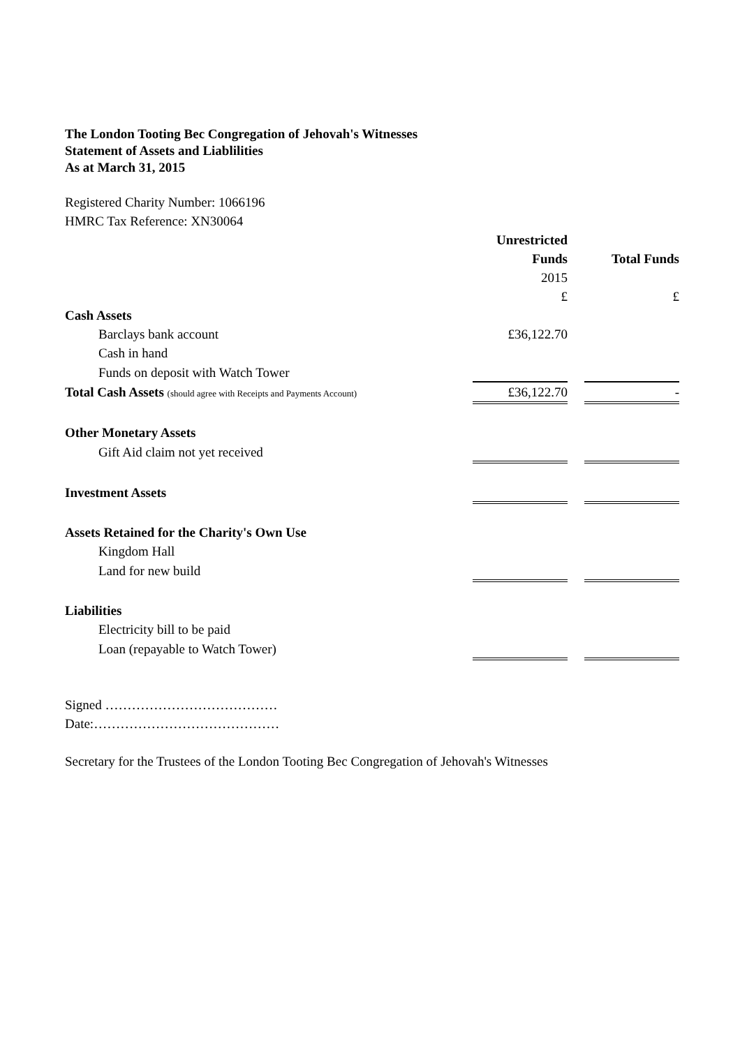The London Tooting Bec Congregation of Jehovah's Witnesses
Statement of Assets and Liablilities
As at March 31, 2015
Registered Charity Number: 1066196
HMRC Tax Reference: XN30064
| | Unrestricted | | |
| | Funds | | Total Funds |
| | 2015 | | |
| | £ | | £ |
| Cash Assets | | | |
| Barclays bank account | £36,122.70 | | |
| Cash in hand | | | |
| Funds on deposit with Watch Tower | | | |
| Total Cash Assets (should agree with Receipts and Payments Account) | £36,122.70 | | - |
| Other Monetary Assets | | | |
| Gift Aid claim not yet received | | | |
| Investment Assets | | | |
| Assets Retained for the Charity's Own Use | | | |
| Kingdom Hall | | | |
| Land for new build | | | |
| Liabilities | | | |
| Electricity bill to be paid | | | |
| Loan (repayable to Watch Tower) | | | |
Signed …………………………………
Date:……………………………………
Secretary for the Trustees of the London Tooting Bec Congregation of Jehovah's Witnesses